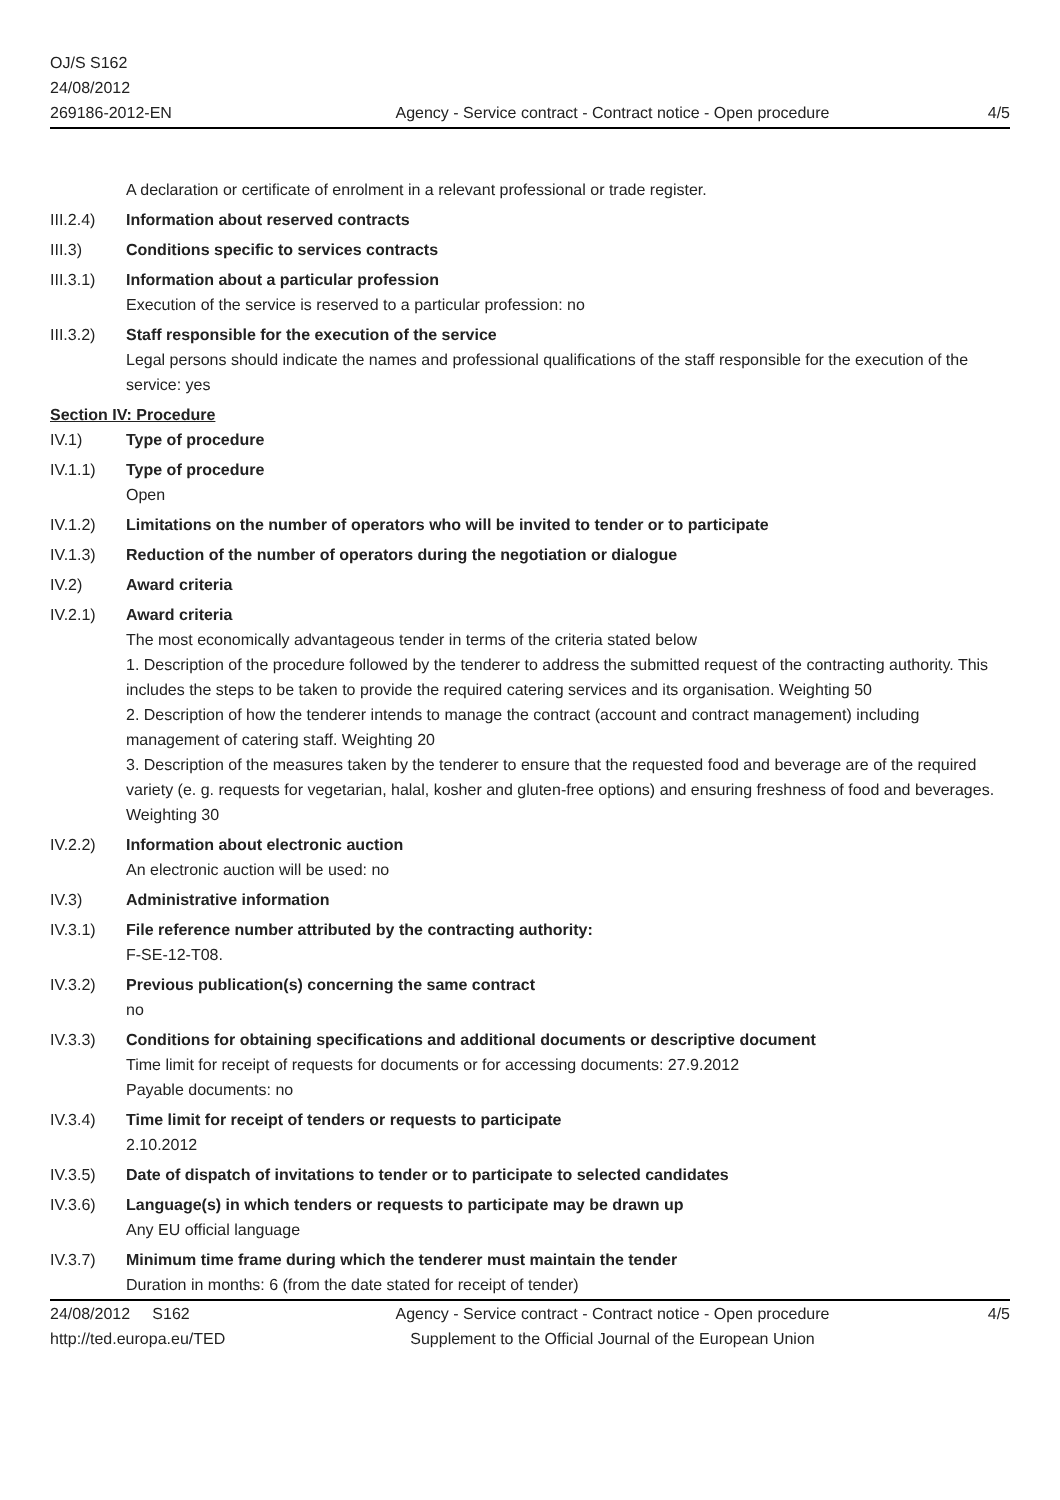OJ/S S162
24/08/2012
269186-2012-EN
Agency - Service contract - Contract notice - Open procedure
4/5
A declaration or certificate of enrolment in a relevant professional or trade register.
III.2.4)
Information about reserved contracts
III.3) Conditions specific to services contracts
III.3.1)
Information about a particular profession
Execution of the service is reserved to a particular profession: no
III.3.2)
Staff responsible for the execution of the service
Legal persons should indicate the names and professional qualifications of the staff responsible for the execution of the service: yes
Section IV: Procedure
IV.1) Type of procedure
IV.1.1) Type of procedure
Open
IV.1.2) Limitations on the number of operators who will be invited to tender or to participate
IV.1.3) Reduction of the number of operators during the negotiation or dialogue
IV.2) Award criteria
IV.2.1) Award criteria
The most economically advantageous tender in terms of the criteria stated below
1. Description of the procedure followed by the tenderer to address the submitted request of the contracting authority. This includes the steps to be taken to provide the required catering services and its organisation. Weighting 50
2. Description of how the tenderer intends to manage the contract (account and contract management) including management of catering staff. Weighting 20
3. Description of the measures taken by the tenderer to ensure that the requested food and beverage are of the required variety (e. g. requests for vegetarian, halal, kosher and gluten-free options) and ensuring freshness of food and beverages. Weighting 30
IV.2.2) Information about electronic auction
An electronic auction will be used: no
IV.3) Administrative information
IV.3.1) File reference number attributed by the contracting authority:
F-SE-12-T08.
IV.3.2) Previous publication(s) concerning the same contract
no
IV.3.3) Conditions for obtaining specifications and additional documents or descriptive document
Time limit for receipt of requests for documents or for accessing documents: 27.9.2012
Payable documents: no
IV.3.4) Time limit for receipt of tenders or requests to participate
2.10.2012
IV.3.5) Date of dispatch of invitations to tender or to participate to selected candidates
IV.3.6) Language(s) in which tenders or requests to participate may be drawn up
Any EU official language
IV.3.7) Minimum time frame during which the tenderer must maintain the tender
Duration in months: 6 (from the date stated for receipt of tender)
24/08/2012 S162
http://ted.europa.eu/TED
Agency - Service contract - Contract notice - Open procedure
Supplement to the Official Journal of the European Union
4/5